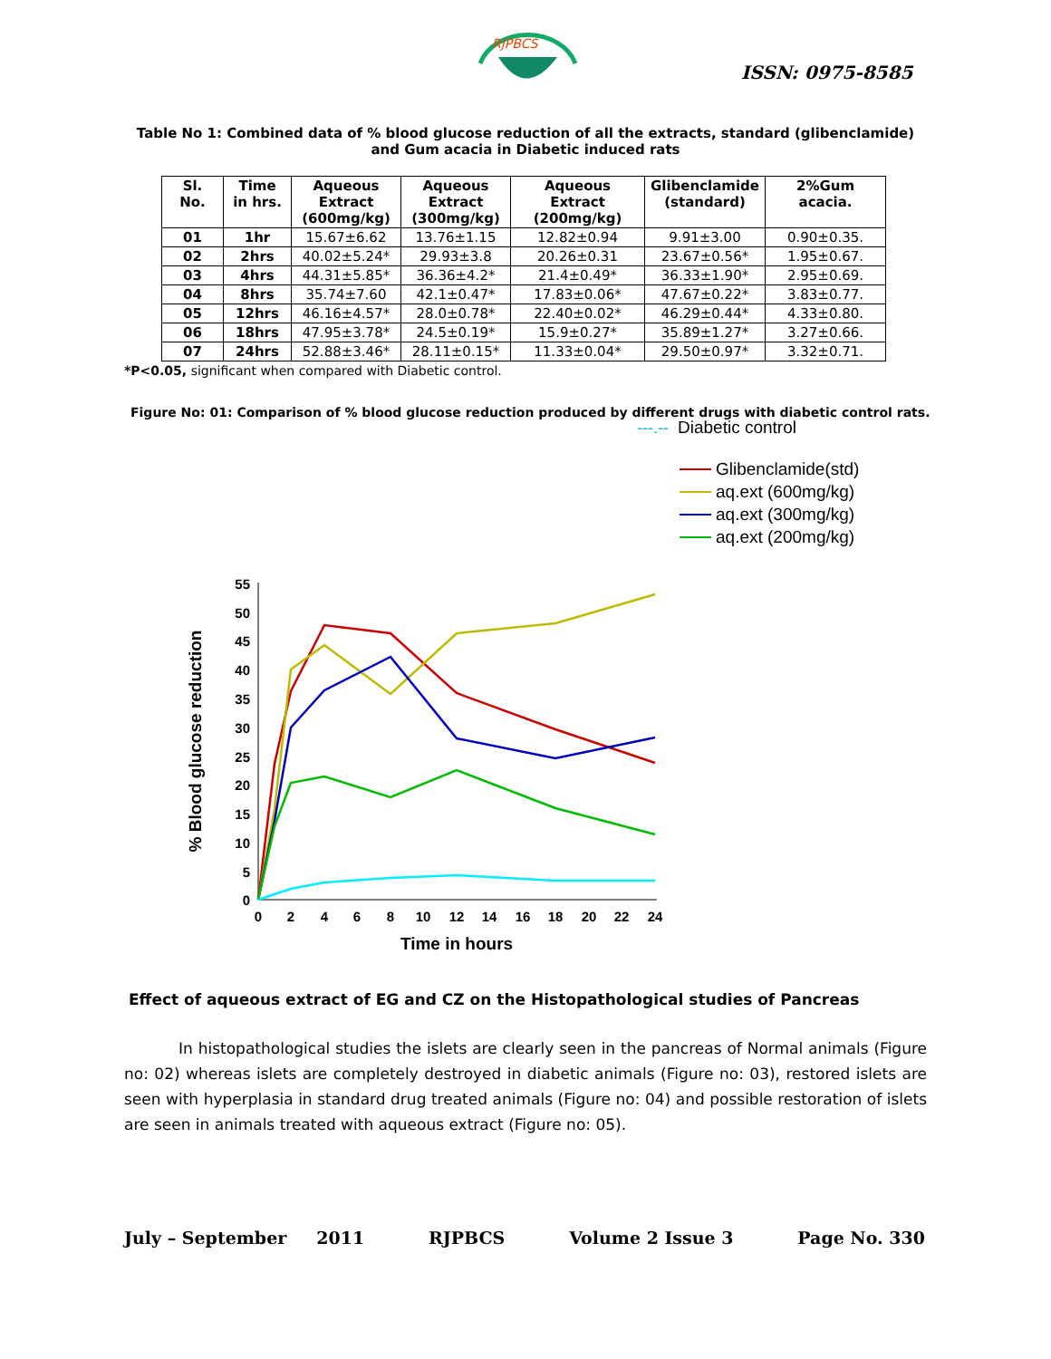RJPBCS
ISSN: 0975-8585
Table No 1: Combined data of % blood glucose reduction of all the extracts, standard (glibenclamide) and Gum acacia in Diabetic induced rats
| Sl. No. | Time in hrs. | Aqueous Extract (600mg/kg) | Aqueous Extract (300mg/kg) | Aqueous Extract (200mg/kg) | Glibenclamide (standard) | 2%Gum acacia. |
| --- | --- | --- | --- | --- | --- | --- |
| 01 | 1hr | 15.67±6.62 | 13.76±1.15 | 12.82±0.94 | 9.91±3.00 | 0.90±0.35. |
| 02 | 2hrs | 40.02±5.24* | 29.93±3.8 | 20.26±0.31 | 23.67±0.56* | 1.95±0.67. |
| 03 | 4hrs | 44.31±5.85* | 36.36±4.2* | 21.4±0.49* | 36.33±1.90* | 2.95±0.69. |
| 04 | 8hrs | 35.74±7.60 | 42.1±0.47* | 17.83±0.06* | 47.67±0.22* | 3.83±0.77. |
| 05 | 12hrs | 46.16±4.57* | 28.0±0.78* | 22.40±0.02* | 46.29±0.44* | 4.33±0.80. |
| 06 | 18hrs | 47.95±3.78* | 24.5±0.19* | 15.9±0.27* | 35.89±1.27* | 3.27±0.66. |
| 07 | 24hrs | 52.88±3.46* | 28.11±0.15* | 11.33±0.04* | 29.50±0.97* | 3.32±0.71. |
*P<0.05, significant when compared with Diabetic control.
Figure No: 01: Comparison of % blood glucose reduction produced by different drugs with diabetic control rats.
---.--
Diabetic control
Glibenclamide(std)
aq.ext (600mg/kg)
aq.ext (300mg/kg)
aq.ext (200mg/kg)
55
50
45
40
35
30
25
20
15
10
5
0
0
2
4
6
8
10
12
14
16
18
20
22
24
Time in hours
% Blood glucose reduction
Effect of aqueous extract of EG and CZ on the Histopathological studies of Pancreas
In histopathological studies the islets are clearly seen in the pancreas of Normal animals (Figure no: 02) whereas islets are completely destroyed in diabetic animals (Figure no: 03), restored islets are seen with hyperplasia in standard drug treated animals (Figure no: 04) and possible restoration of islets are seen in animals treated with aqueous extract (Figure no: 05).
July – September 2011 RJPBCS Volume 2 Issue 3 Page No. 330